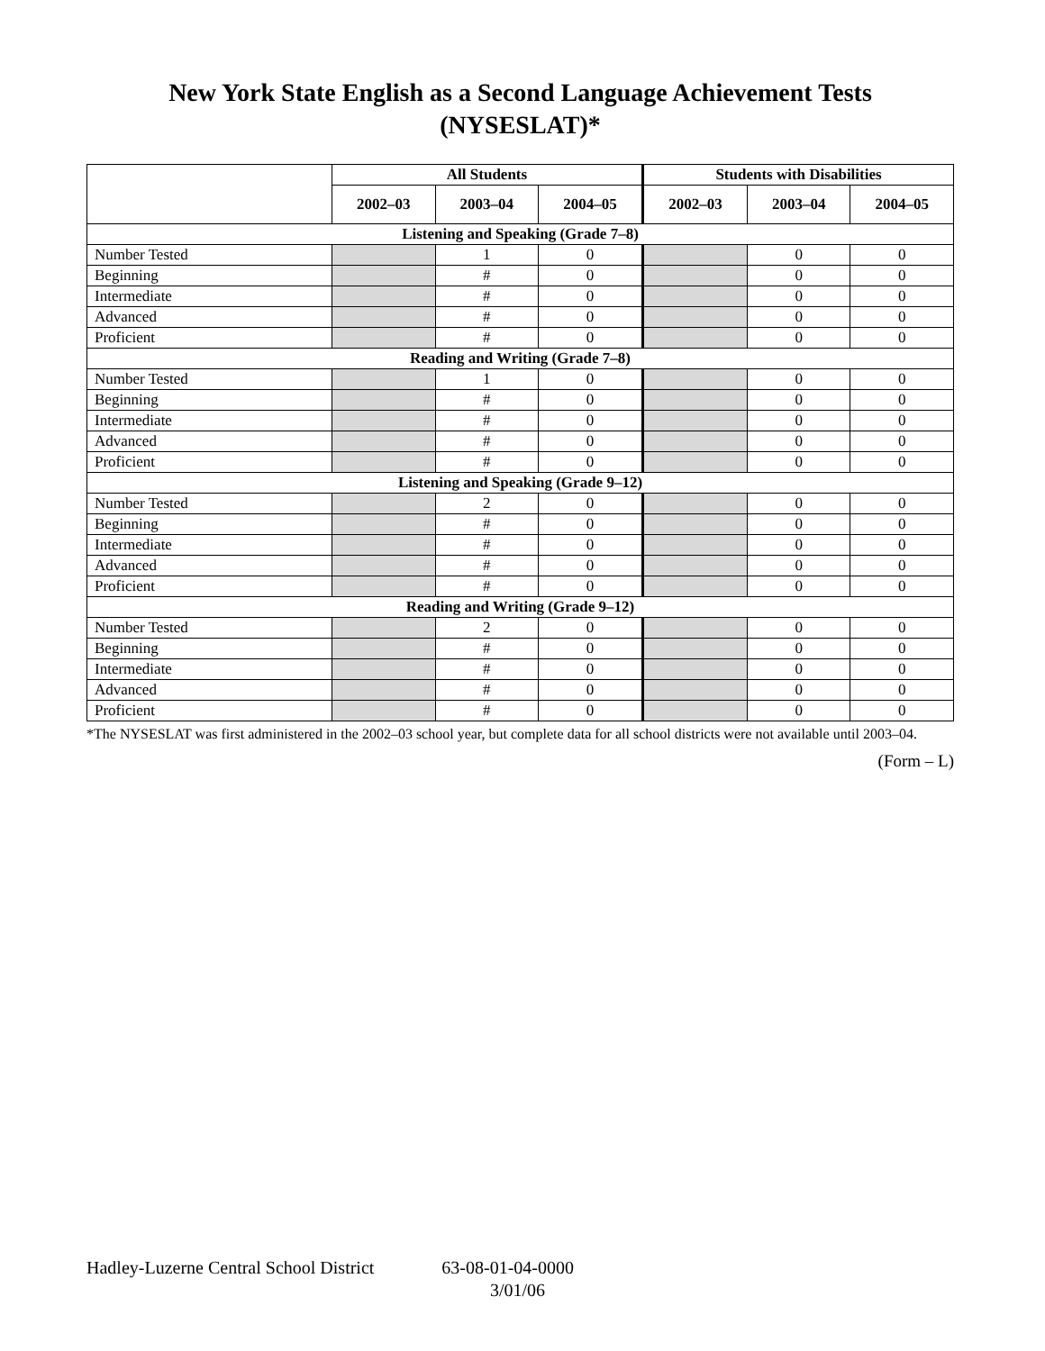New York State English as a Second Language Achievement Tests (NYSESLAT)*
| | All Students | | | Students with Disabilities | | |
| --- | --- | --- | --- | --- | --- | --- |
| | 2002–03 | 2003–04 | 2004–05 | 2002–03 | 2003–04 | 2004–05 |
| Listening and Speaking (Grade 7–8) | | | | | | |
| Number Tested | | 1 | 0 | | 0 | 0 |
| Beginning | | # | 0 | | 0 | 0 |
| Intermediate | | # | 0 | | 0 | 0 |
| Advanced | | # | 0 | | 0 | 0 |
| Proficient | | # | 0 | | 0 | 0 |
| Reading and Writing (Grade 7–8) | | | | | | |
| Number Tested | | 1 | 0 | | 0 | 0 |
| Beginning | | # | 0 | | 0 | 0 |
| Intermediate | | # | 0 | | 0 | 0 |
| Advanced | | # | 0 | | 0 | 0 |
| Proficient | | # | 0 | | 0 | 0 |
| Listening and Speaking (Grade 9–12) | | | | | | |
| Number Tested | | 2 | 0 | | 0 | 0 |
| Beginning | | # | 0 | | 0 | 0 |
| Intermediate | | # | 0 | | 0 | 0 |
| Advanced | | # | 0 | | 0 | 0 |
| Proficient | | # | 0 | | 0 | 0 |
| Reading and Writing (Grade 9–12) | | | | | | |
| Number Tested | | 2 | 0 | | 0 | 0 |
| Beginning | | # | 0 | | 0 | 0 |
| Intermediate | | # | 0 | | 0 | 0 |
| Advanced | | # | 0 | | 0 | 0 |
| Proficient | | # | 0 | | 0 | 0 |
*The NYSESLAT was first administered in the 2002–03 school year, but complete data for all school districts were not available until 2003–04.
(Form – L)
Hadley-Luzerne Central School District 63-08-01-04-0000
3/01/06